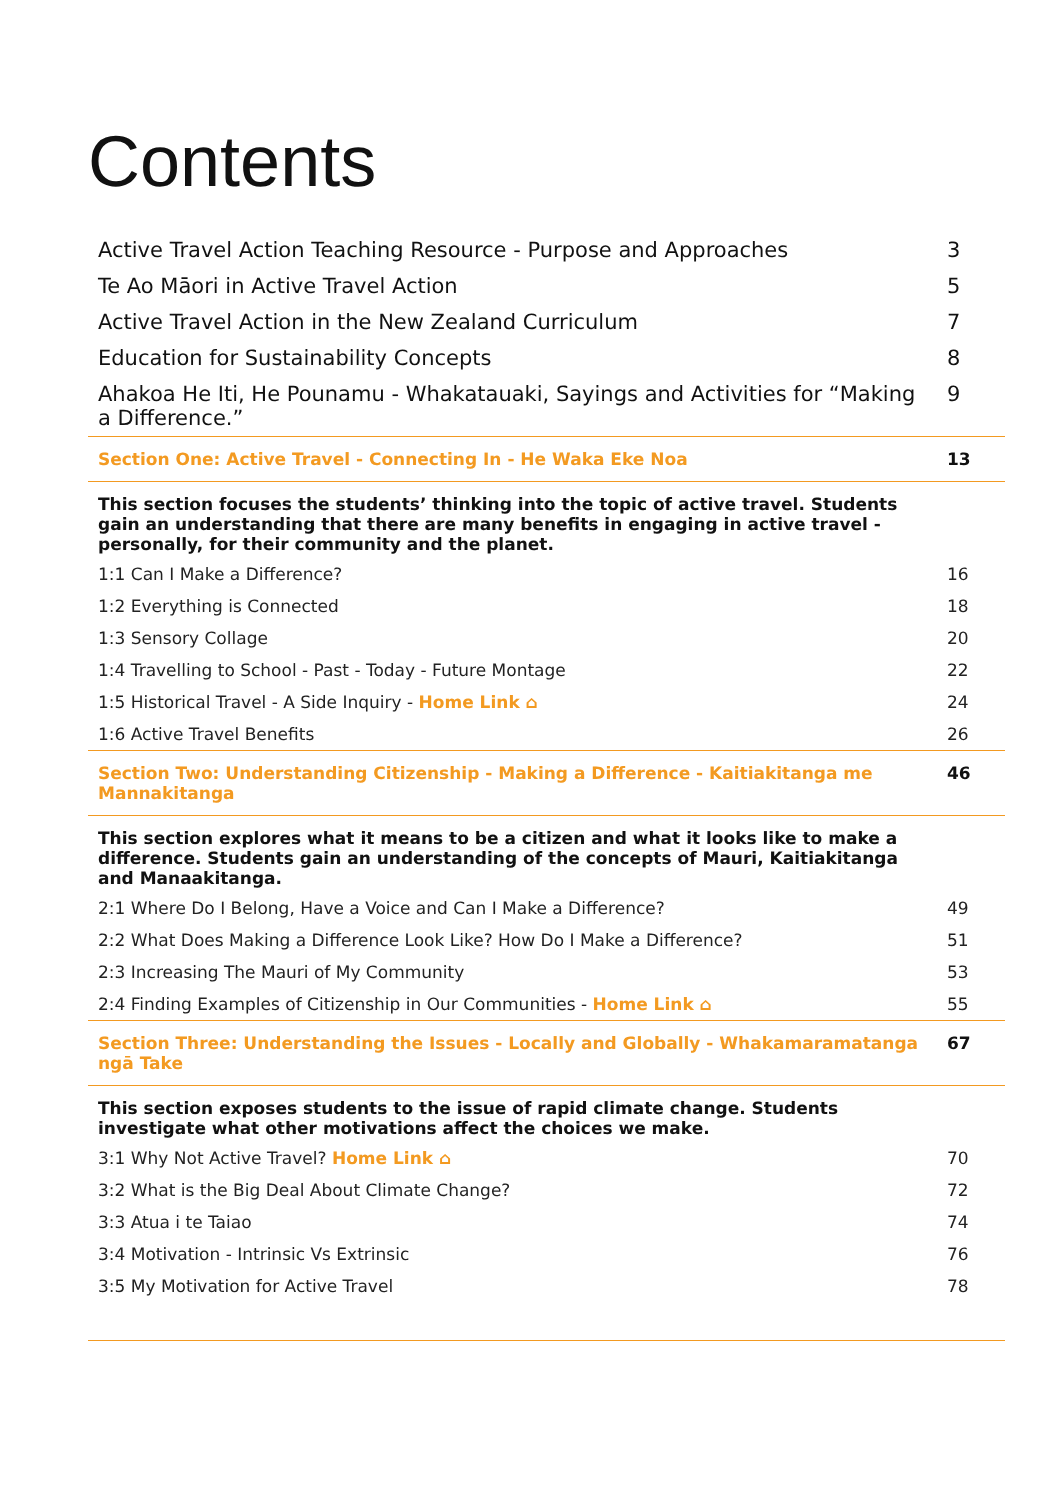Contents
| Active Travel Action Teaching Resource - Purpose and Approaches | 3 |
| Te Ao Māori in Active Travel Action | 5 |
| Active Travel Action in the New Zealand Curriculum | 7 |
| Education for Sustainability Concepts | 8 |
| Ahakoa He Iti, He Pounamu - Whakatauaki, Sayings and Activities for “Making a Difference.” | 9 |
| Section One: Active Travel - Connecting In - He Waka Eke Noa | 13 |
| This section focuses the students’ thinking into the topic of active travel. Students gain an understanding that there are many benefits in engaging in active travel - personally, for their community and the planet. | |
| 1:1 Can I Make a Difference? | 16 |
| 1:2 Everything is Connected | 18 |
| 1:3 Sensory Collage | 20 |
| 1:4 Travelling to School - Past - Today - Future Montage | 22 |
| 1:5 Historical Travel - A Side Inquiry - Home Link ⌂ | 24 |
| 1:6 Active Travel Benefits | 26 |
| Section Two: Understanding Citizenship - Making a Difference - Kaitiakitanga me Mannakitanga | 46 |
| This section explores what it means to be a citizen and what it looks like to make a difference. Students gain an understanding of the concepts of Mauri, Kaitiakitanga and Manaakitanga. | |
| 2:1 Where Do I Belong, Have a Voice and Can I Make a Difference? | 49 |
| 2:2 What Does Making a Difference Look Like? How Do I Make a Difference? | 51 |
| 2:3 Increasing The Mauri of My Community | 53 |
| 2:4 Finding Examples of Citizenship in Our Communities - Home Link ⌂ | 55 |
| Section Three: Understanding the Issues - Locally and Globally - Whakamaramatanga ngā Take | 67 |
| This section exposes students to the issue of rapid climate change. Students investigate what other motivations affect the choices we make. | |
| 3:1 Why Not Active Travel? Home Link ⌂ | 70 |
| 3:2 What is the Big Deal About Climate Change? | 72 |
| 3:3 Atua i te Taiao | 74 |
| 3:4 Motivation - Intrinsic Vs Extrinsic | 76 |
| 3:5 My Motivation for Active Travel | 78 |